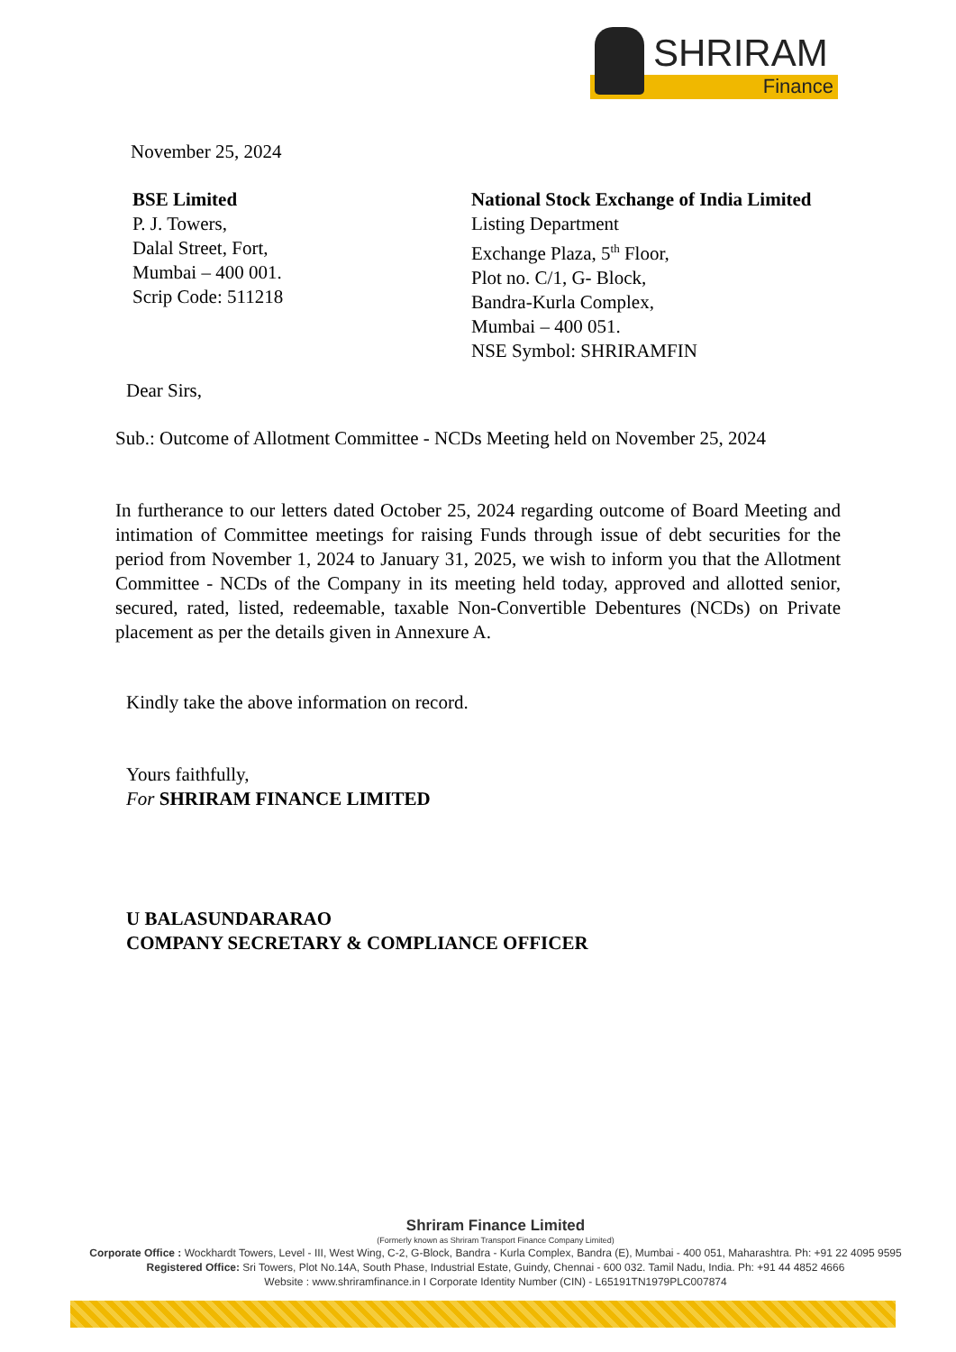SHRIRAM
Finance
November 25, 2024
BSE Limited
P. J. Towers,
Dalal Street, Fort,
Mumbai – 400 001.
Scrip Code: 511218
National Stock Exchange of India Limited
Listing Department
Exchange Plaza, 5<sup>th</sup> Floor,
Plot no. C/1, G- Block,
Bandra-Kurla Complex,
Mumbai – 400 051.
NSE Symbol: SHRIRAMFIN
Dear Sirs,
Sub.: Outcome of Allotment Committee - NCDs Meeting held on November 25, 2024
In furtherance to our letters dated October 25, 2024 regarding outcome of Board Meeting and intimation of Committee meetings for raising Funds through issue of debt securities for the period from November 1, 2024 to January 31, 2025, we wish to inform you that the Allotment Committee - NCDs of the Company in its meeting held today, approved and allotted senior, secured, rated, listed, redeemable, taxable Non-Convertible Debentures (NCDs) on Private placement as per the details given in Annexure A.
Kindly take the above information on record.
Yours faithfully,
For SHRIRAM FINANCE LIMITED
U BALASUNDARARAO
COMPANY SECRETARY & COMPLIANCE OFFICER
Shriram Finance Limited
(Formerly known as Shriram Transport Finance Company Limited)
Corporate Office : Wockhardt Towers, Level - III, West Wing, C-2, G-Block, Bandra - Kurla Complex, Bandra (E), Mumbai - 400 051, Maharashtra. Ph: +91 22 4095 9595
Registered Office: Sri Towers, Plot No.14A, South Phase, Industrial Estate, Guindy, Chennai - 600 032. Tamil Nadu, India. Ph: +91 44 4852 4666
Website : www.shriramfinance.in I Corporate Identity Number (CIN) - L65191TN1979PLC007874